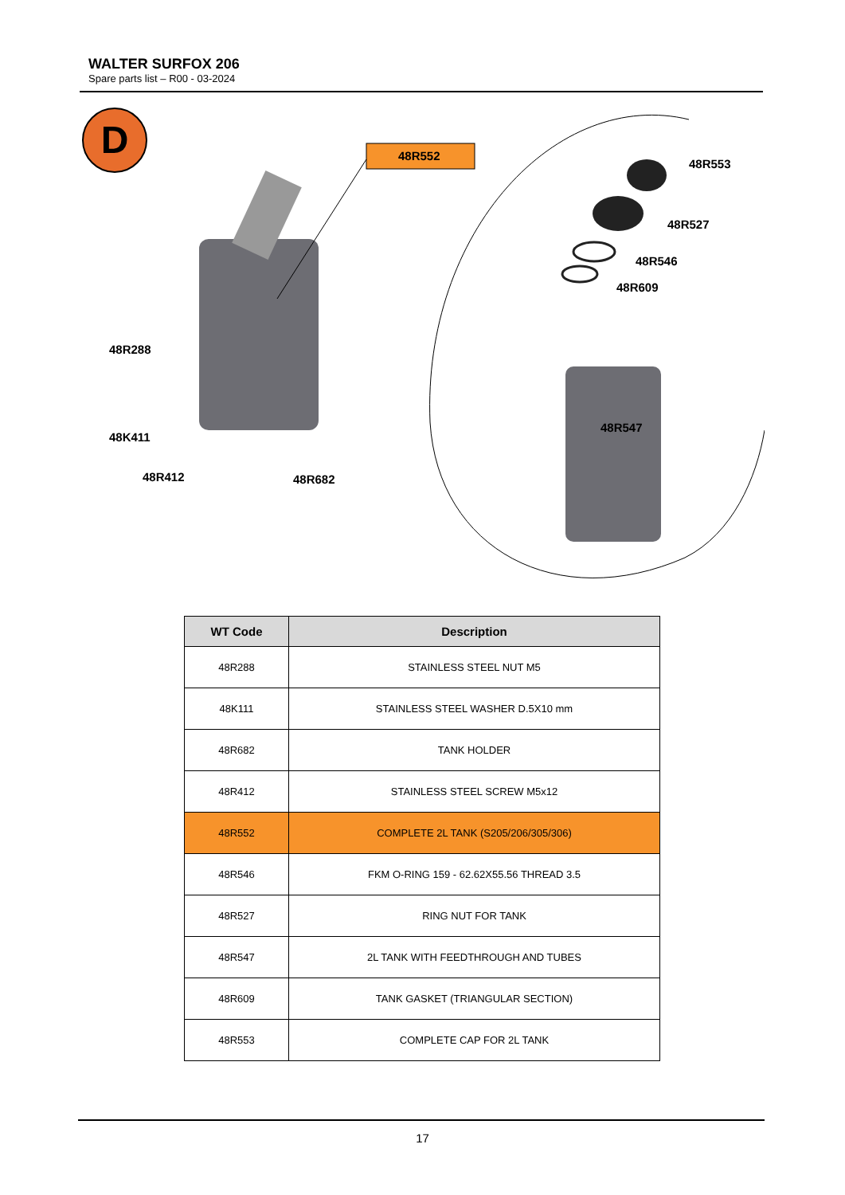WALTER SURFOX 206
Spare parts list – R00 - 03-2024
D
48R552
48R553
48R527
48R546
48R609
48R547
48R288
48K411
48R412 48R682
| WT Code | Description |
| --- | --- |
| 48R288 | STAINLESS STEEL NUT M5 |
| 48K111 | STAINLESS STEEL WASHER D.5X10 mm |
| 48R682 | TANK HOLDER |
| 48R412 | STAINLESS STEEL SCREW M5x12 |
| 48R552 | COMPLETE 2L TANK (S205/206/305/306) |
| 48R546 | FKM O-RING 159 - 62.62X55.56 THREAD 3.5 |
| 48R527 | RING NUT FOR TANK |
| 48R547 | 2L TANK WITH FEEDTHROUGH AND TUBES |
| 48R609 | TANK GASKET (TRIANGULAR SECTION) |
| 48R553 | COMPLETE CAP FOR 2L TANK |
17